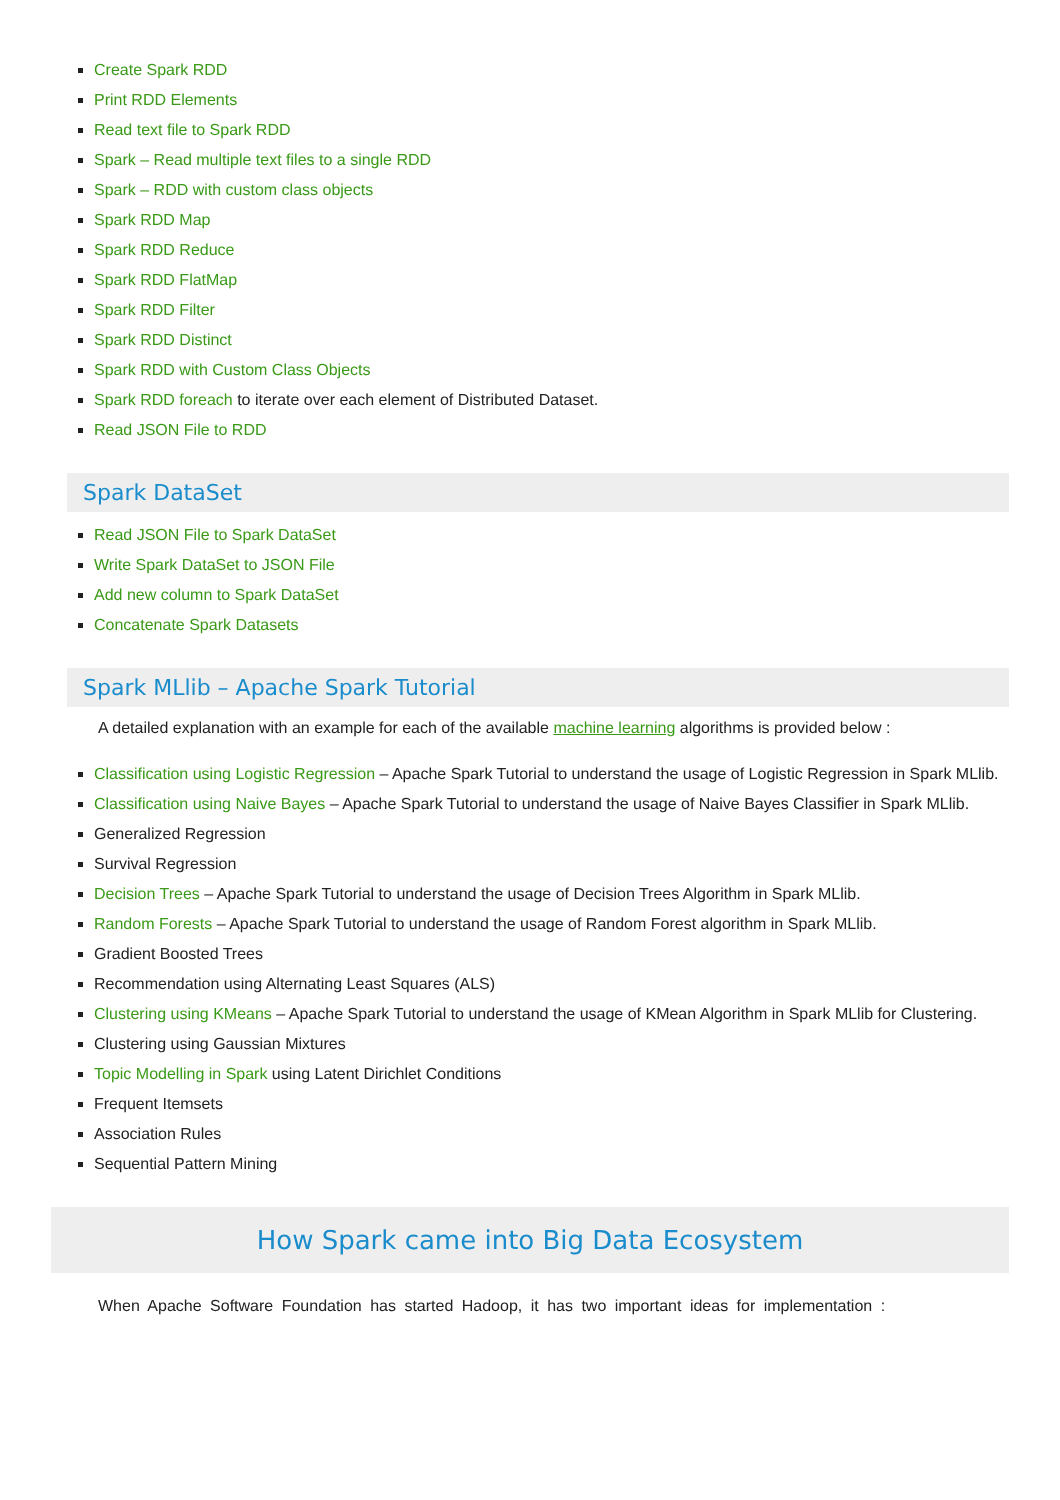Create Spark RDD
Print RDD Elements
Read text file to Spark RDD
Spark – Read multiple text files to a single RDD
Spark – RDD with custom class objects
Spark RDD Map
Spark RDD Reduce
Spark RDD FlatMap
Spark RDD Filter
Spark RDD Distinct
Spark RDD with Custom Class Objects
Spark RDD foreach to iterate over each element of Distributed Dataset.
Read JSON File to RDD
Spark DataSet
Read JSON File to Spark DataSet
Write Spark DataSet to JSON File
Add new column to Spark DataSet
Concatenate Spark Datasets
Spark MLlib – Apache Spark Tutorial
A detailed explanation with an example for each of the available machine learning algorithms is provided below :
Classification using Logistic Regression – Apache Spark Tutorial to understand the usage of Logistic Regression in Spark MLlib.
Classification using Naive Bayes – Apache Spark Tutorial to understand the usage of Naive Bayes Classifier in Spark MLlib.
Generalized Regression
Survival Regression
Decision Trees – Apache Spark Tutorial to understand the usage of Decision Trees Algorithm in Spark MLlib.
Random Forests – Apache Spark Tutorial to understand the usage of Random Forest algorithm in Spark MLlib.
Gradient Boosted Trees
Recommendation using Alternating Least Squares (ALS)
Clustering using KMeans – Apache Spark Tutorial to understand the usage of KMean Algorithm in Spark MLlib for Clustering.
Clustering using Gaussian Mixtures
Topic Modelling in Spark using Latent Dirichlet Conditions
Frequent Itemsets
Association Rules
Sequential Pattern Mining
How Spark came into Big Data Ecosystem
When Apache Software Foundation has started Hadoop, it has two important ideas for implementation :